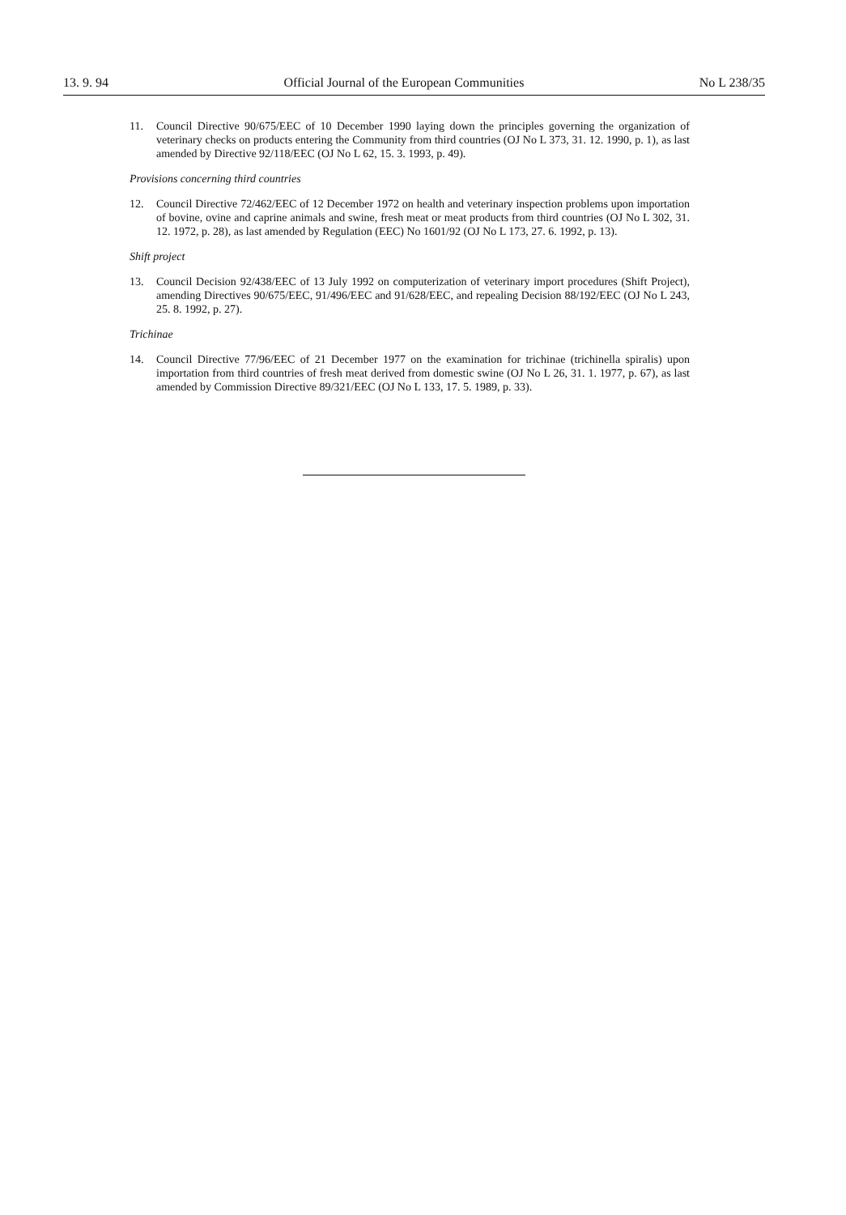13. 9. 94 Official Journal of the European Communities No L 238/35
11. Council Directive 90/675/EEC of 10 December 1990 laying down the principles governing the organization of veterinary checks on products entering the Community from third countries (OJ No L 373, 31. 12. 1990, p. 1), as last amended by Directive 92/118/EEC (OJ No L 62, 15. 3. 1993, p. 49).
Provisions concerning third countries
12. Council Directive 72/462/EEC of 12 December 1972 on health and veterinary inspection problems upon importation of bovine, ovine and caprine animals and swine, fresh meat or meat products from third countries (OJ No L 302, 31. 12. 1972, p. 28), as last amended by Regulation (EEC) No 1601/92 (OJ No L 173, 27. 6. 1992, p. 13).
Shift project
13. Council Decision 92/438/EEC of 13 July 1992 on computerization of veterinary import procedures (Shift Project), amending Directives 90/675/EEC, 91/496/EEC and 91/628/EEC, and repealing Decision 88/192/EEC (OJ No L 243, 25. 8. 1992, p. 27).
Trichinae
14. Council Directive 77/96/EEC of 21 December 1977 on the examination for trichinae (trichinella spiralis) upon importation from third countries of fresh meat derived from domestic swine (OJ No L 26, 31. 1. 1977, p. 67), as last amended by Commission Directive 89/321/EEC (OJ No L 133, 17. 5. 1989, p. 33).